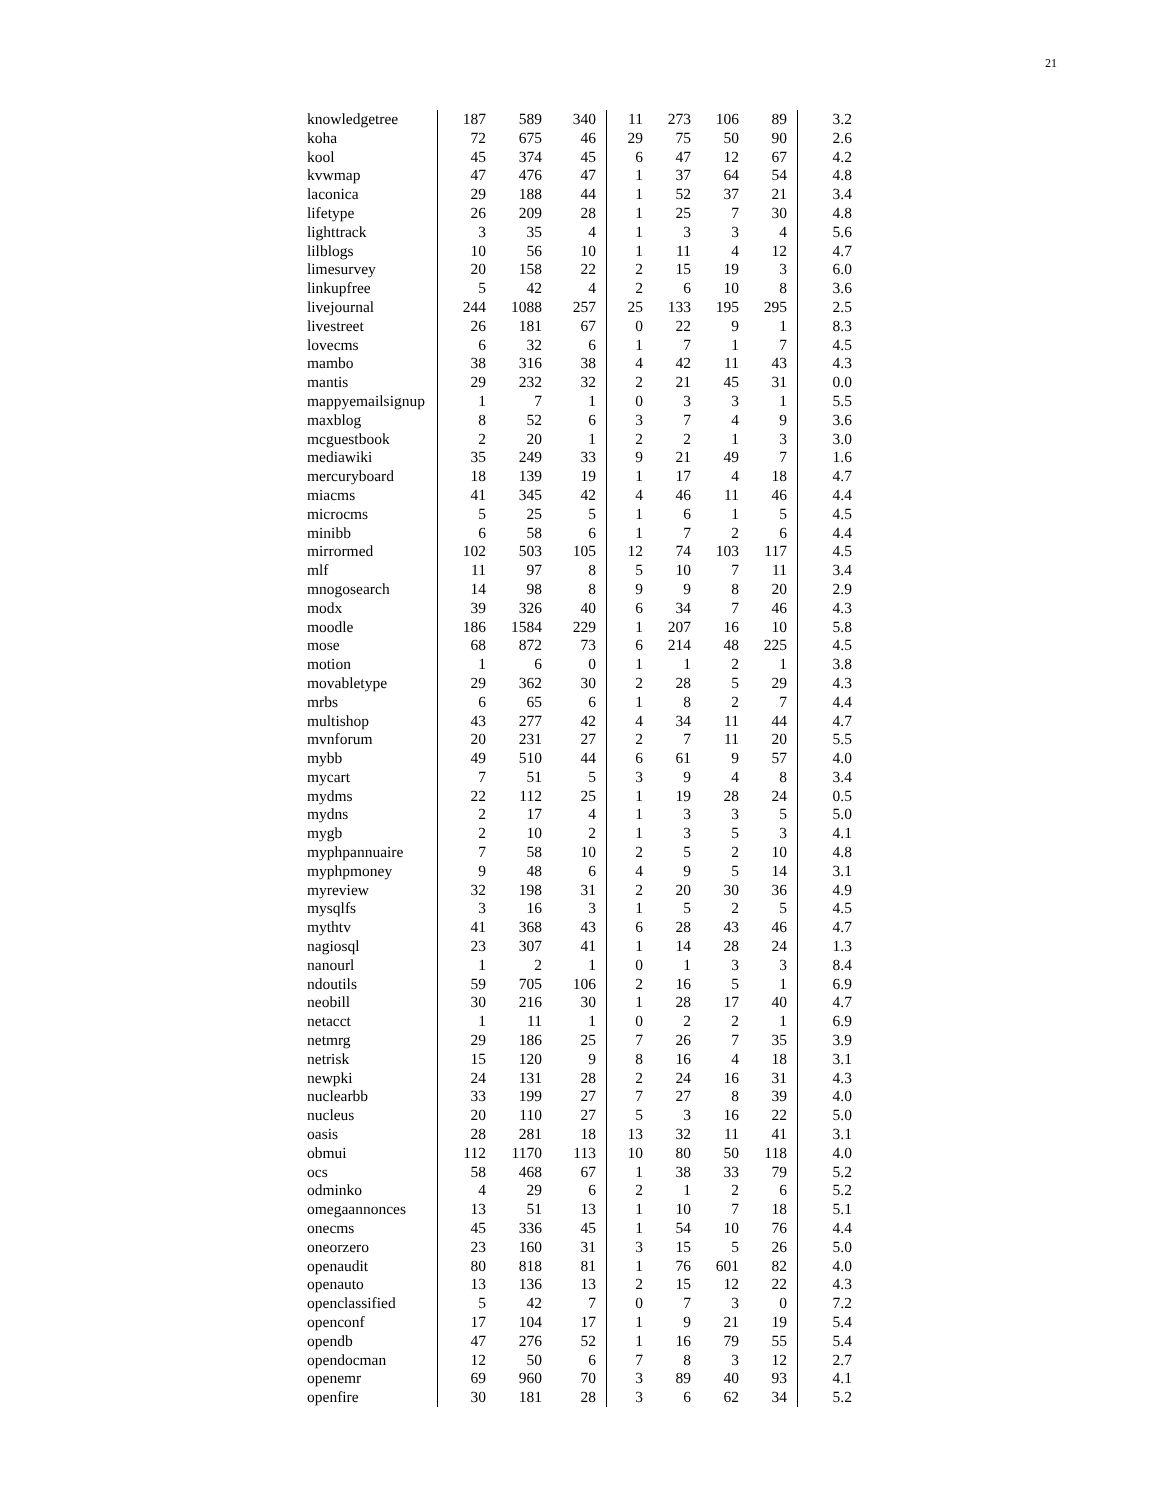21
| knowledgetree | 187 | 589 | 340 | 11 | 273 | 106 | 89 | 3.2 |
| koha | 72 | 675 | 46 | 29 | 75 | 50 | 90 | 2.6 |
| kool | 45 | 374 | 45 | 6 | 47 | 12 | 67 | 4.2 |
| kvwmap | 47 | 476 | 47 | 1 | 37 | 64 | 54 | 4.8 |
| laconica | 29 | 188 | 44 | 1 | 52 | 37 | 21 | 3.4 |
| lifetype | 26 | 209 | 28 | 1 | 25 | 7 | 30 | 4.8 |
| lighttrack | 3 | 35 | 4 | 1 | 3 | 3 | 4 | 5.6 |
| lilblogs | 10 | 56 | 10 | 1 | 11 | 4 | 12 | 4.7 |
| limesurvey | 20 | 158 | 22 | 2 | 15 | 19 | 3 | 6.0 |
| linkupfree | 5 | 42 | 4 | 2 | 6 | 10 | 8 | 3.6 |
| livejournal | 244 | 1088 | 257 | 25 | 133 | 195 | 295 | 2.5 |
| livestreet | 26 | 181 | 67 | 0 | 22 | 9 | 1 | 8.3 |
| lovecms | 6 | 32 | 6 | 1 | 7 | 1 | 7 | 4.5 |
| mambo | 38 | 316 | 38 | 4 | 42 | 11 | 43 | 4.3 |
| mantis | 29 | 232 | 32 | 2 | 21 | 45 | 31 | 0.0 |
| mappyemailsignup | 1 | 7 | 1 | 0 | 3 | 3 | 1 | 5.5 |
| maxblog | 8 | 52 | 6 | 3 | 7 | 4 | 9 | 3.6 |
| mcguestbook | 2 | 20 | 1 | 2 | 2 | 1 | 3 | 3.0 |
| mediawiki | 35 | 249 | 33 | 9 | 21 | 49 | 7 | 1.6 |
| mercuryboard | 18 | 139 | 19 | 1 | 17 | 4 | 18 | 4.7 |
| miacms | 41 | 345 | 42 | 4 | 46 | 11 | 46 | 4.4 |
| microcms | 5 | 25 | 5 | 1 | 6 | 1 | 5 | 4.5 |
| minibb | 6 | 58 | 6 | 1 | 7 | 2 | 6 | 4.4 |
| mirrormed | 102 | 503 | 105 | 12 | 74 | 103 | 117 | 4.5 |
| mlf | 11 | 97 | 8 | 5 | 10 | 7 | 11 | 3.4 |
| mnogosearch | 14 | 98 | 8 | 9 | 9 | 8 | 20 | 2.9 |
| modx | 39 | 326 | 40 | 6 | 34 | 7 | 46 | 4.3 |
| moodle | 186 | 1584 | 229 | 1 | 207 | 16 | 10 | 5.8 |
| mose | 68 | 872 | 73 | 6 | 214 | 48 | 225 | 4.5 |
| motion | 1 | 6 | 0 | 1 | 1 | 2 | 1 | 3.8 |
| movabletype | 29 | 362 | 30 | 2 | 28 | 5 | 29 | 4.3 |
| mrbs | 6 | 65 | 6 | 1 | 8 | 2 | 7 | 4.4 |
| multishop | 43 | 277 | 42 | 4 | 34 | 11 | 44 | 4.7 |
| mvnforum | 20 | 231 | 27 | 2 | 7 | 11 | 20 | 5.5 |
| mybb | 49 | 510 | 44 | 6 | 61 | 9 | 57 | 4.0 |
| mycart | 7 | 51 | 5 | 3 | 9 | 4 | 8 | 3.4 |
| mydms | 22 | 112 | 25 | 1 | 19 | 28 | 24 | 0.5 |
| mydns | 2 | 17 | 4 | 1 | 3 | 3 | 5 | 5.0 |
| mygb | 2 | 10 | 2 | 1 | 3 | 5 | 3 | 4.1 |
| myphpannuaire | 7 | 58 | 10 | 2 | 5 | 2 | 10 | 4.8 |
| myphpmoney | 9 | 48 | 6 | 4 | 9 | 5 | 14 | 3.1 |
| myreview | 32 | 198 | 31 | 2 | 20 | 30 | 36 | 4.9 |
| mysqlfs | 3 | 16 | 3 | 1 | 5 | 2 | 5 | 4.5 |
| mythtv | 41 | 368 | 43 | 6 | 28 | 43 | 46 | 4.7 |
| nagiosql | 23 | 307 | 41 | 1 | 14 | 28 | 24 | 1.3 |
| nanourl | 1 | 2 | 1 | 0 | 1 | 3 | 3 | 8.4 |
| ndoutils | 59 | 705 | 106 | 2 | 16 | 5 | 1 | 6.9 |
| neobill | 30 | 216 | 30 | 1 | 28 | 17 | 40 | 4.7 |
| netacct | 1 | 11 | 1 | 0 | 2 | 2 | 1 | 6.9 |
| netmrg | 29 | 186 | 25 | 7 | 26 | 7 | 35 | 3.9 |
| netrisk | 15 | 120 | 9 | 8 | 16 | 4 | 18 | 3.1 |
| newpki | 24 | 131 | 28 | 2 | 24 | 16 | 31 | 4.3 |
| nuclearbb | 33 | 199 | 27 | 7 | 27 | 8 | 39 | 4.0 |
| nucleus | 20 | 110 | 27 | 5 | 3 | 16 | 22 | 5.0 |
| oasis | 28 | 281 | 18 | 13 | 32 | 11 | 41 | 3.1 |
| obmui | 112 | 1170 | 113 | 10 | 80 | 50 | 118 | 4.0 |
| ocs | 58 | 468 | 67 | 1 | 38 | 33 | 79 | 5.2 |
| odminko | 4 | 29 | 6 | 2 | 1 | 2 | 6 | 5.2 |
| omegaannonces | 13 | 51 | 13 | 1 | 10 | 7 | 18 | 5.1 |
| onecms | 45 | 336 | 45 | 1 | 54 | 10 | 76 | 4.4 |
| oneorzero | 23 | 160 | 31 | 3 | 15 | 5 | 26 | 5.0 |
| openaudit | 80 | 818 | 81 | 1 | 76 | 601 | 82 | 4.0 |
| openauto | 13 | 136 | 13 | 2 | 15 | 12 | 22 | 4.3 |
| openclassified | 5 | 42 | 7 | 0 | 7 | 3 | 0 | 7.2 |
| openconf | 17 | 104 | 17 | 1 | 9 | 21 | 19 | 5.4 |
| opendb | 47 | 276 | 52 | 1 | 16 | 79 | 55 | 5.4 |
| opendocman | 12 | 50 | 6 | 7 | 8 | 3 | 12 | 2.7 |
| openemr | 69 | 960 | 70 | 3 | 89 | 40 | 93 | 4.1 |
| openfire | 30 | 181 | 28 | 3 | 6 | 62 | 34 | 5.2 |